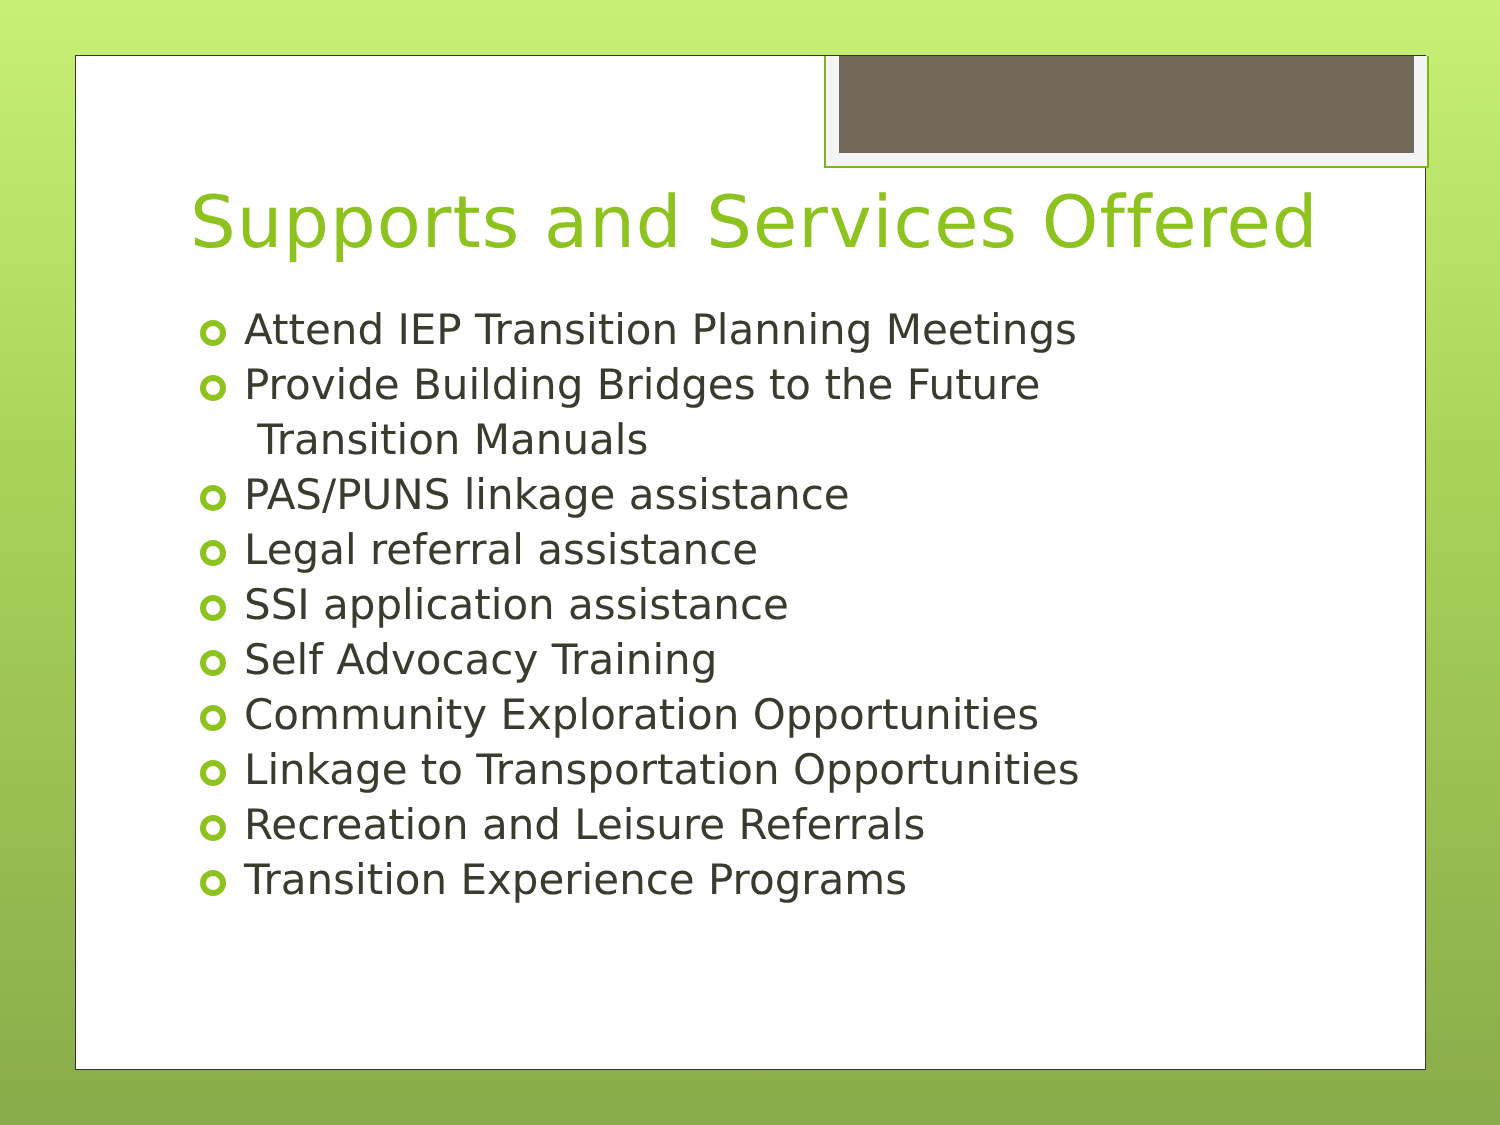Supports and Services Offered
Attend IEP Transition Planning Meetings
Provide Building Bridges to the Future
Transition Manuals
PAS/PUNS linkage assistance
Legal referral assistance
SSI application assistance
Self Advocacy Training
Community Exploration Opportunities
Linkage to Transportation Opportunities
Recreation and Leisure Referrals
Transition Experience Programs